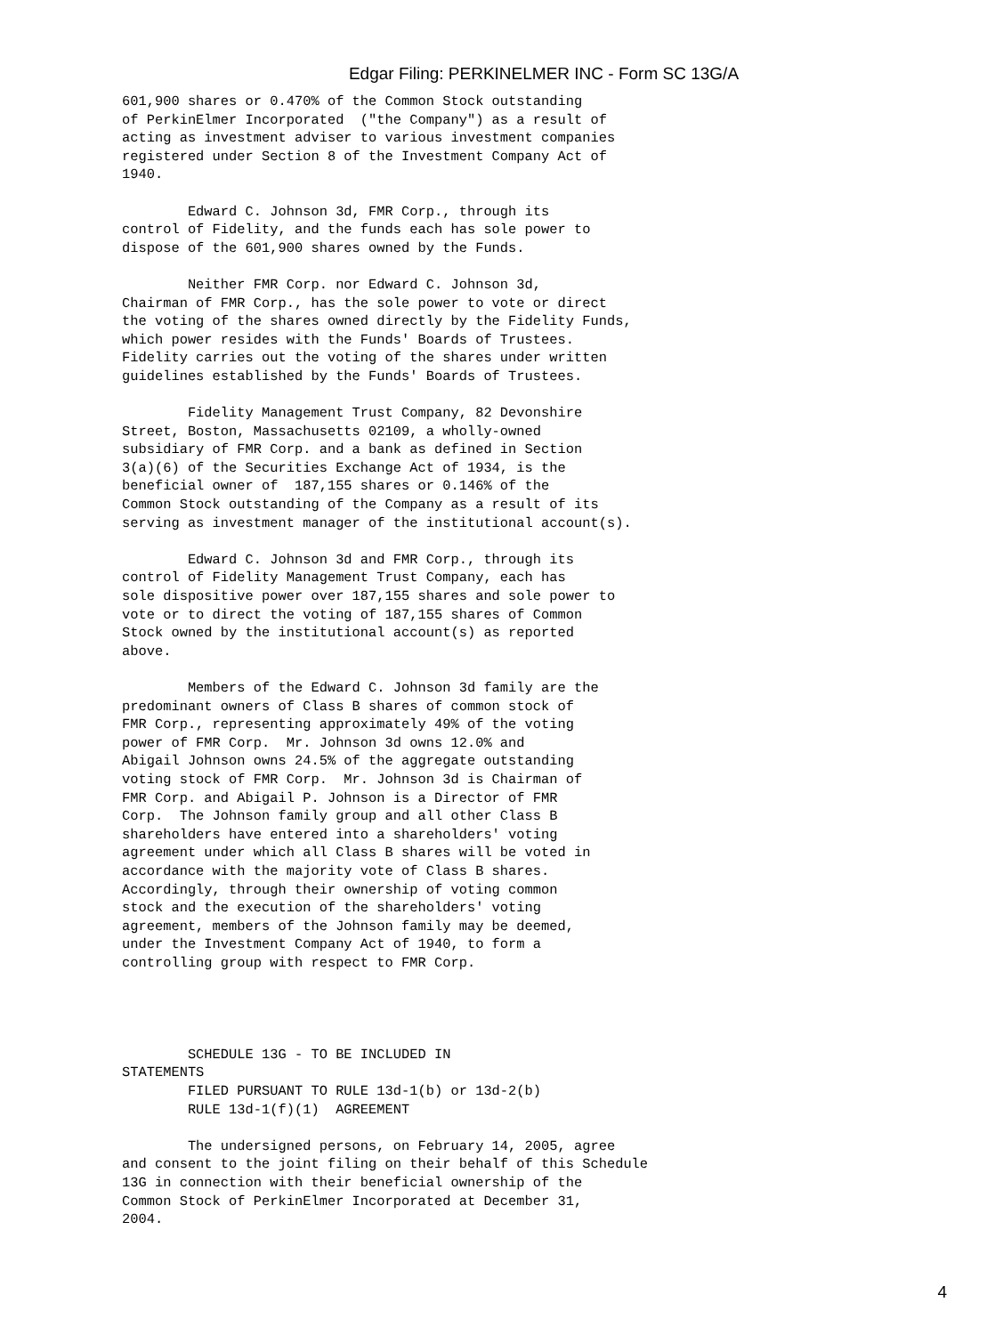Edgar Filing: PERKINELMER INC - Form SC 13G/A
601,900 shares or 0.470% of the Common Stock outstanding
of PerkinElmer Incorporated  ("the Company") as a result of
acting as investment adviser to various investment companies
registered under Section 8 of the Investment Company Act of
1940.

        Edward C. Johnson 3d, FMR Corp., through its
control of Fidelity, and the funds each has sole power to
dispose of the 601,900 shares owned by the Funds.

        Neither FMR Corp. nor Edward C. Johnson 3d,
Chairman of FMR Corp., has the sole power to vote or direct
the voting of the shares owned directly by the Fidelity Funds,
which power resides with the Funds' Boards of Trustees.
Fidelity carries out the voting of the shares under written
guidelines established by the Funds' Boards of Trustees.

        Fidelity Management Trust Company, 82 Devonshire
Street, Boston, Massachusetts 02109, a wholly-owned
subsidiary of FMR Corp. and a bank as defined in Section
3(a)(6) of the Securities Exchange Act of 1934, is the
beneficial owner of  187,155 shares or 0.146% of the
Common Stock outstanding of the Company as a result of its
serving as investment manager of the institutional account(s).

        Edward C. Johnson 3d and FMR Corp., through its
control of Fidelity Management Trust Company, each has
sole dispositive power over 187,155 shares and sole power to
vote or to direct the voting of 187,155 shares of Common
Stock owned by the institutional account(s) as reported
above.

        Members of the Edward C. Johnson 3d family are the
predominant owners of Class B shares of common stock of
FMR Corp., representing approximately 49% of the voting
power of FMR Corp.  Mr. Johnson 3d owns 12.0% and
Abigail Johnson owns 24.5% of the aggregate outstanding
voting stock of FMR Corp.  Mr. Johnson 3d is Chairman of
FMR Corp. and Abigail P. Johnson is a Director of FMR
Corp.  The Johnson family group and all other Class B
shareholders have entered into a shareholders' voting
agreement under which all Class B shares will be voted in
accordance with the majority vote of Class B shares.
Accordingly, through their ownership of voting common
stock and the execution of the shareholders' voting
agreement, members of the Johnson family may be deemed,
under the Investment Company Act of 1940, to form a
controlling group with respect to FMR Corp.




        SCHEDULE 13G - TO BE INCLUDED IN
STATEMENTS
        FILED PURSUANT TO RULE 13d-1(b) or 13d-2(b)
        RULE 13d-1(f)(1)  AGREEMENT

        The undersigned persons, on February 14, 2005, agree
and consent to the joint filing on their behalf of this Schedule
13G in connection with their beneficial ownership of the
Common Stock of PerkinElmer Incorporated at December 31,
2004.
4